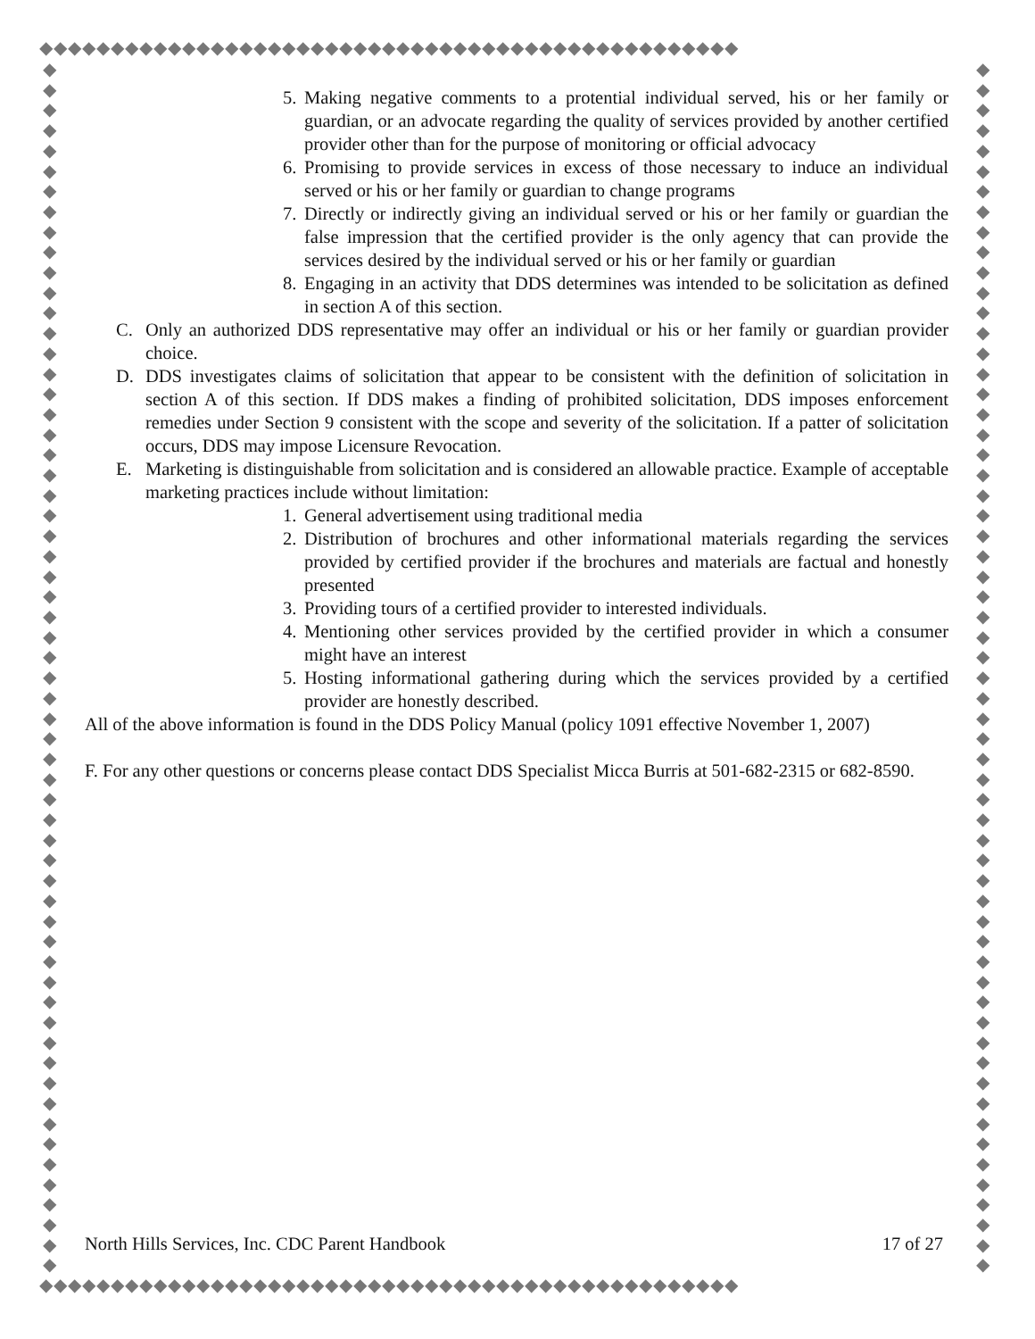◆◆◆◆◆◆◆◆◆◆◆◆◆◆◆◆◆◆◆◆◆◆◆◆◆◆◆◆◆◆◆◆◆◆◆◆◆◆◆◆◆◆◆◆◆◆◆◆◆
◆ ◆ ◆ ◆ ◆ ◆ ◆ ◆ ◆ ◆ ◆ ◆ ◆ ◆ ◆ ◆ ◆ ◆ ◆ ◆ ◆ ◆ ◆ ◆ ◆ ◆ ◆ ◆ ◆ ◆ ◆ ◆ ◆ ◆ ◆ ◆ ◆ ◆ ◆ ◆ ◆ ◆ ◆ ◆ ◆ ◆ ◆ ◆ ◆ ◆ ◆ ◆ ◆ ◆ ◆ ◆ ◆ ◆ ◆ ◆
◆ ◆ ◆ ◆ ◆ ◆ ◆ ◆ ◆ ◆ ◆ ◆ ◆ ◆ ◆ ◆ ◆ ◆ ◆ ◆ ◆ ◆ ◆ ◆ ◆ ◆ ◆ ◆ ◆ ◆ ◆ ◆ ◆ ◆ ◆ ◆ ◆ ◆ ◆ ◆ ◆ ◆ ◆ ◆ ◆ ◆ ◆ ◆ ◆ ◆ ◆ ◆ ◆ ◆ ◆ ◆ ◆ ◆ ◆ ◆
◆◆◆◆◆◆◆◆◆◆◆◆◆◆◆◆◆◆◆◆◆◆◆◆◆◆◆◆◆◆◆◆◆◆◆◆◆◆◆◆◆◆◆◆◆◆◆◆◆
5. Making negative comments to a protential individual served, his or her family or guardian, or an advocate regarding the quality of services provided by another certified provider other than for the purpose of monitoring or official advocacy
6. Promising to provide services in excess of those necessary to induce an individual served or his or her family or guardian to change programs
7. Directly or indirectly giving an individual served or his or her family or guardian the false impression that the certified provider is the only agency that can provide the services desired by the individual served or his or her family or guardian
8. Engaging in an activity that DDS determines was intended to be solicitation as defined in section A of this section.
C. Only an authorized DDS representative may offer an individual or his or her family or guardian provider choice.
D. DDS investigates claims of solicitation that appear to be consistent with the definition of solicitation in section A of this section. If DDS makes a finding of prohibited solicitation, DDS imposes enforcement remedies under Section 9 consistent with the scope and severity of the solicitation. If a patter of solicitation occurs, DDS may impose Licensure Revocation.
E. Marketing is distinguishable from solicitation and is considered an allowable practice. Example of acceptable marketing practices include without limitation:
1. General advertisement using traditional media
2. Distribution of brochures and other informational materials regarding the services provided by certified provider if the brochures and materials are factual and honestly presented
3. Providing tours of a certified provider to interested individuals.
4. Mentioning other services provided by the certified provider in which a consumer might have an interest
5. Hosting informational gathering during which the services provided by a certified provider are honestly described.
All of the above information is found in the DDS Policy Manual (policy 1091 effective November 1, 2007)
F. For any other questions or concerns please contact DDS Specialist Micca Burris at 501-682-2315 or 682-8590.
North Hills Services, Inc. CDC Parent Handbook 17 of 27